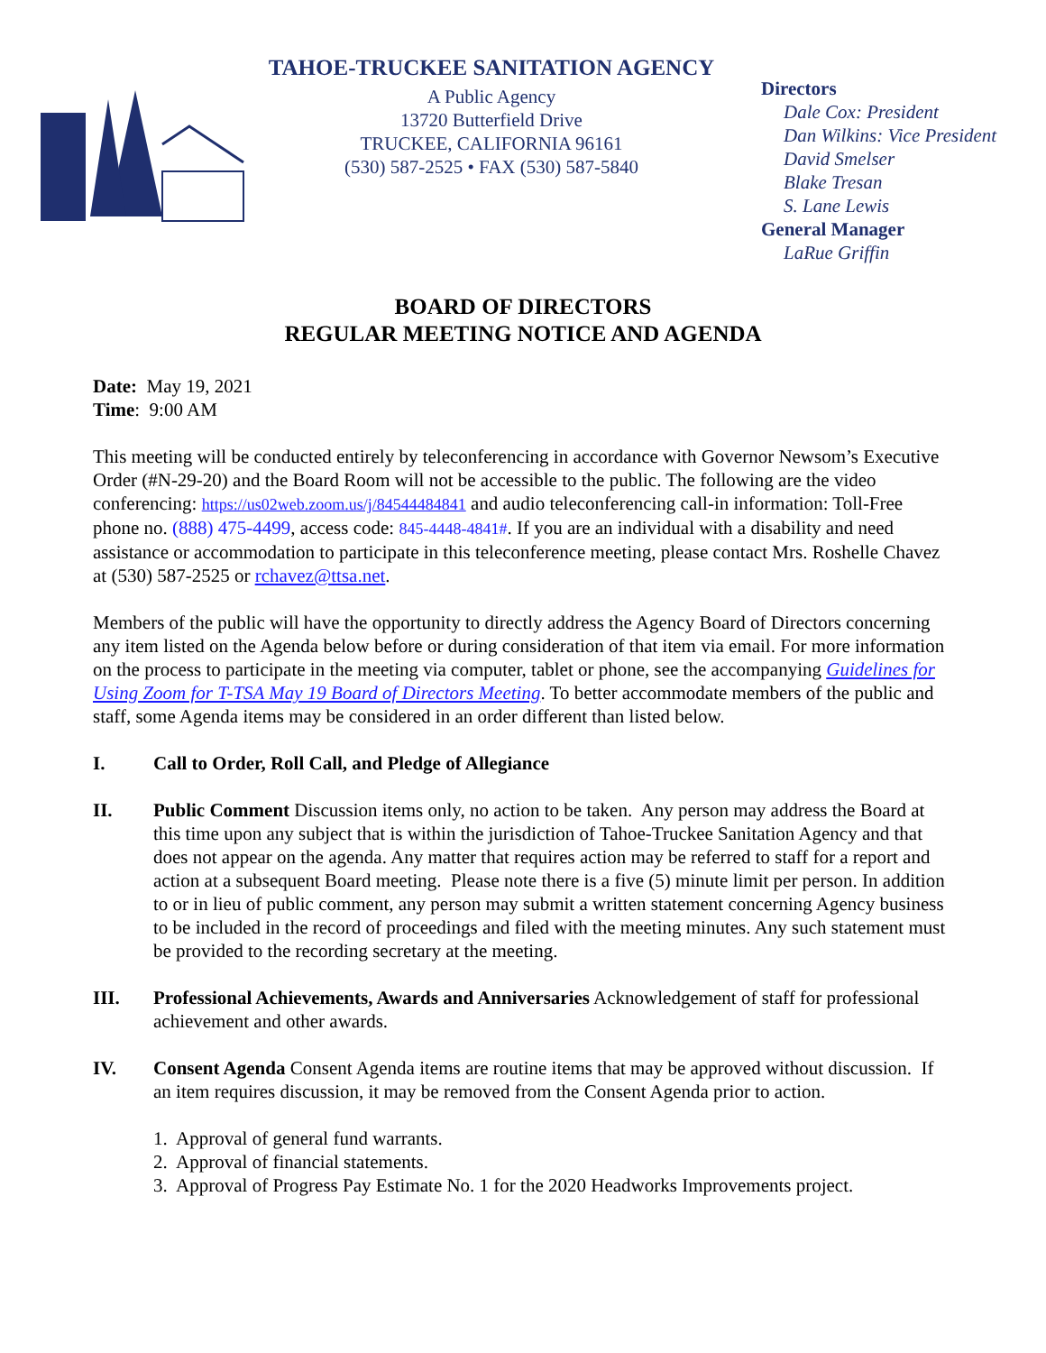TAHOE-TRUCKEE SANITATION AGENCY
A Public Agency
13720 Butterfield Drive
TRUCKEE, CALIFORNIA 96161
(530) 587-2525 • FAX (530) 587-5840
Directors
Dale Cox: President
Dan Wilkins: Vice President
David Smelser
Blake Tresan
S. Lane Lewis
General Manager
LaRue Griffin
BOARD OF DIRECTORS
REGULAR MEETING NOTICE AND AGENDA
Date: May 19, 2021
Time: 9:00 AM
This meeting will be conducted entirely by teleconferencing in accordance with Governor Newsom’s Executive Order (#N-29-20) and the Board Room will not be accessible to the public. The following are the video conferencing: https://us02web.zoom.us/j/84544484841 and audio teleconferencing call-in information: Toll-Free phone no. (888) 475-4499, access code: 845-4448-4841#. If you are an individual with a disability and need assistance or accommodation to participate in this teleconference meeting, please contact Mrs. Roshelle Chavez at (530) 587-2525 or rchavez@ttsa.net.
Members of the public will have the opportunity to directly address the Agency Board of Directors concerning any item listed on the Agenda below before or during consideration of that item via email. For more information on the process to participate in the meeting via computer, tablet or phone, see the accompanying Guidelines for Using Zoom for T-TSA May 19 Board of Directors Meeting. To better accommodate members of the public and staff, some Agenda items may be considered in an order different than listed below.
I. Call to Order, Roll Call, and Pledge of Allegiance
II. Public Comment Discussion items only, no action to be taken. Any person may address the Board at this time upon any subject that is within the jurisdiction of Tahoe-Truckee Sanitation Agency and that does not appear on the agenda. Any matter that requires action may be referred to staff for a report and action at a subsequent Board meeting. Please note there is a five (5) minute limit per person. In addition to or in lieu of public comment, any person may submit a written statement concerning Agency business to be included in the record of proceedings and filed with the meeting minutes. Any such statement must be provided to the recording secretary at the meeting.
III. Professional Achievements, Awards and Anniversaries Acknowledgement of staff for professional achievement and other awards.
IV. Consent Agenda Consent Agenda items are routine items that may be approved without discussion. If an item requires discussion, it may be removed from the Consent Agenda prior to action.
1. Approval of general fund warrants.
2. Approval of financial statements.
3. Approval of Progress Pay Estimate No. 1 for the 2020 Headworks Improvements project.